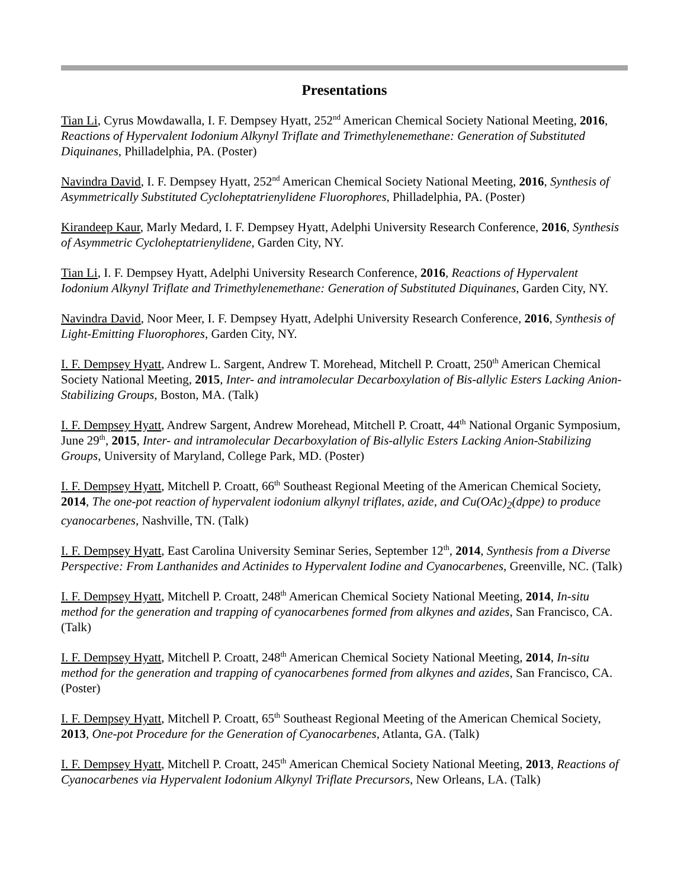Presentations
Tian Li, Cyrus Mowdawalla, I. F. Dempsey Hyatt, 252<sup>nd</sup> American Chemical Society National Meeting, 2016, Reactions of Hypervalent Iodonium Alkynyl Triflate and Trimethylenemethane: Generation of Substituted Diquinanes, Philladelphia, PA. (Poster)
Navindra David, I. F. Dempsey Hyatt, 252<sup>nd</sup> American Chemical Society National Meeting, 2016, Synthesis of Asymmetrically Substituted Cycloheptatrienylidene Fluorophores, Philladelphia, PA. (Poster)
Kirandeep Kaur, Marly Medard, I. F. Dempsey Hyatt, Adelphi University Research Conference, 2016, Synthesis of Asymmetric Cycloheptatrienylidene, Garden City, NY.
Tian Li, I. F. Dempsey Hyatt, Adelphi University Research Conference, 2016, Reactions of Hypervalent Iodonium Alkynyl Triflate and Trimethylenemethane: Generation of Substituted Diquinanes, Garden City, NY.
Navindra David, Noor Meer, I. F. Dempsey Hyatt, Adelphi University Research Conference, 2016, Synthesis of Light-Emitting Fluorophores, Garden City, NY.
I. F. Dempsey Hyatt, Andrew L. Sargent, Andrew T. Morehead, Mitchell P. Croatt, 250<sup>th</sup> American Chemical Society National Meeting, 2015, Inter- and intramolecular Decarboxylation of Bis-allylic Esters Lacking Anion-Stabilizing Groups, Boston, MA. (Talk)
I. F. Dempsey Hyatt, Andrew Sargent, Andrew Morehead, Mitchell P. Croatt, 44<sup>th</sup> National Organic Symposium, June 29<sup>th</sup>, 2015, Inter- and intramolecular Decarboxylation of Bis-allylic Esters Lacking Anion-Stabilizing Groups, University of Maryland, College Park, MD. (Poster)
I. F. Dempsey Hyatt, Mitchell P. Croatt, 66<sup>th</sup> Southeast Regional Meeting of the American Chemical Society, 2014, The one-pot reaction of hypervalent iodonium alkynyl triflates, azide, and Cu(OAc)<sub>2</sub>(dppe) to produce cyanocarbenes, Nashville, TN. (Talk)
I. F. Dempsey Hyatt, East Carolina University Seminar Series, September 12<sup>th</sup>, 2014, Synthesis from a Diverse Perspective: From Lanthanides and Actinides to Hypervalent Iodine and Cyanocarbenes, Greenville, NC. (Talk)
I. F. Dempsey Hyatt, Mitchell P. Croatt, 248<sup>th</sup> American Chemical Society National Meeting, 2014, In-situ method for the generation and trapping of cyanocarbenes formed from alkynes and azides, San Francisco, CA. (Talk)
I. F. Dempsey Hyatt, Mitchell P. Croatt, 248<sup>th</sup> American Chemical Society National Meeting, 2014, In-situ method for the generation and trapping of cyanocarbenes formed from alkynes and azides, San Francisco, CA. (Poster)
I. F. Dempsey Hyatt, Mitchell P. Croatt, 65<sup>th</sup> Southeast Regional Meeting of the American Chemical Society, 2013, One-pot Procedure for the Generation of Cyanocarbenes, Atlanta, GA. (Talk)
I. F. Dempsey Hyatt, Mitchell P. Croatt, 245<sup>th</sup> American Chemical Society National Meeting, 2013, Reactions of Cyanocarbenes via Hypervalent Iodonium Alkynyl Triflate Precursors, New Orleans, LA. (Talk)